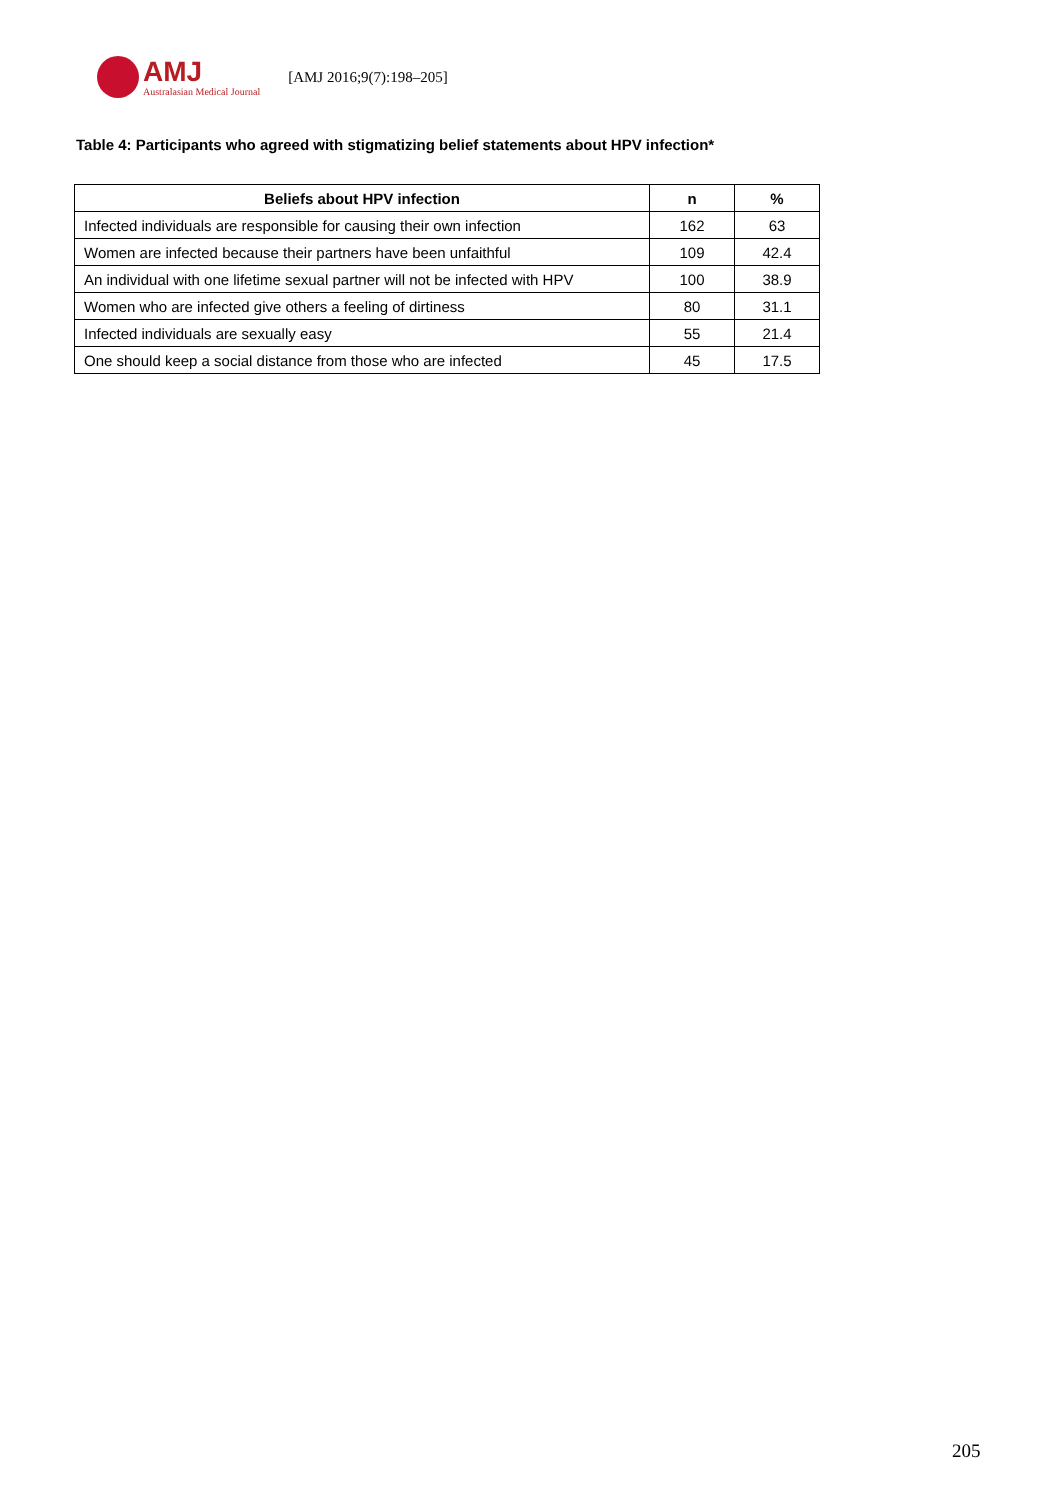AMJ
Australasian Medical Journal
[AMJ 2016;9(7):198–205]
Table 4: Participants who agreed with stigmatizing belief statements about HPV infection*
| Beliefs about HPV infection | n | % |
| --- | --- | --- |
| Infected individuals are responsible for causing their own infection | 162 | 63 |
| Women are infected because their partners have been unfaithful | 109 | 42.4 |
| An individual with one lifetime sexual partner will not be infected with HPV | 100 | 38.9 |
| Women who are infected give others a feeling of dirtiness | 80 | 31.1 |
| Infected individuals are sexually easy | 55 | 21.4 |
| One should keep a social distance from those who are infected | 45 | 17.5 |
205